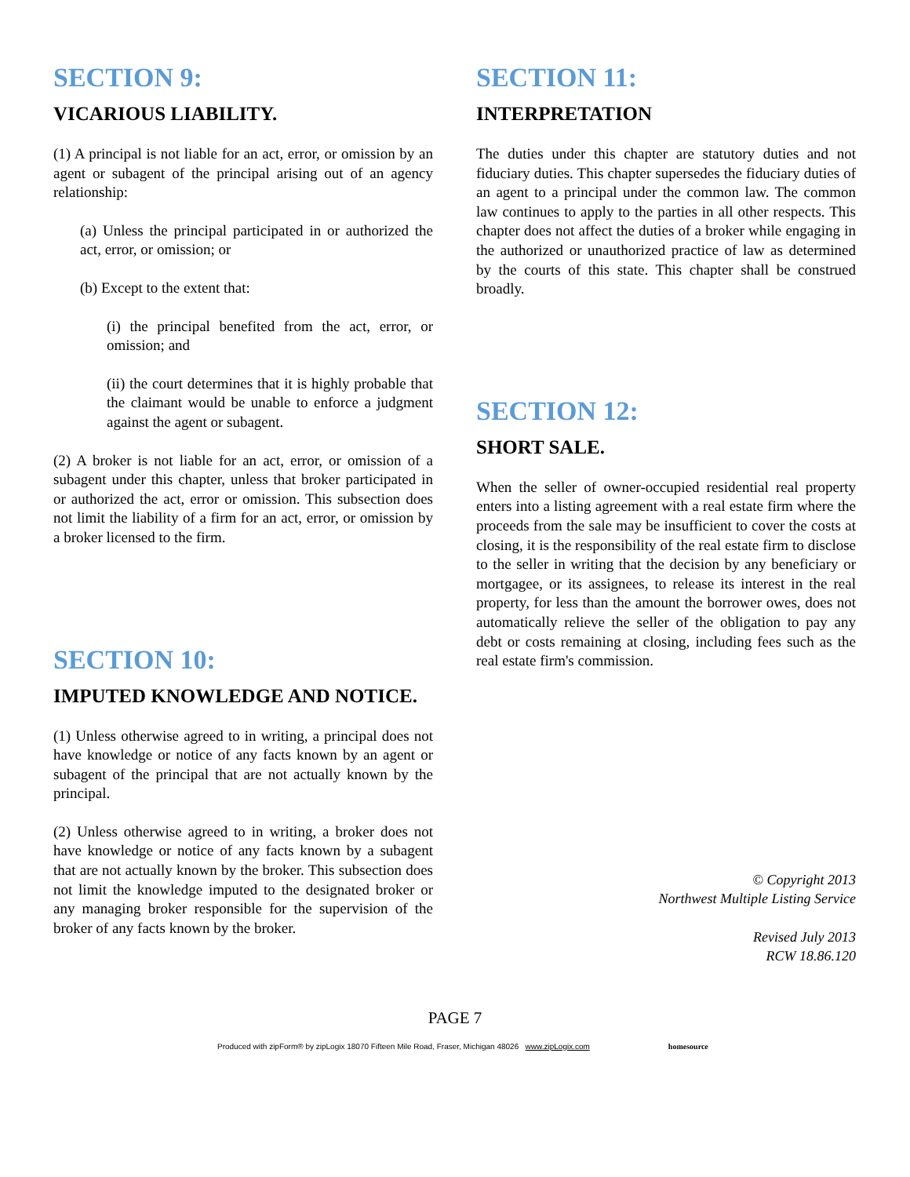SECTION 9:
VICARIOUS LIABILITY.
(1) A principal is not liable for an act, error, or omission by an agent or subagent of the principal arising out of an agency relationship:
(a) Unless the principal participated in or authorized the act, error, or omission; or
(b) Except to the extent that:
(i) the principal benefited from the act, error, or omission; and
(ii) the court determines that it is highly probable that the claimant would be unable to enforce a judgment against the agent or subagent.
(2) A broker is not liable for an act, error, or omission of a subagent under this chapter, unless that broker participated in or authorized the act, error or omission. This subsection does not limit the liability of a firm for an act, error, or omission by a broker licensed to the firm.
SECTION 10:
IMPUTED KNOWLEDGE AND NOTICE.
(1) Unless otherwise agreed to in writing, a principal does not have knowledge or notice of any facts known by an agent or subagent of the principal that are not actually known by the principal.
(2) Unless otherwise agreed to in writing, a broker does not have knowledge or notice of any facts known by a subagent that are not actually known by the broker. This subsection does not limit the knowledge imputed to the designated broker or any managing broker responsible for the supervision of the broker of any facts known by the broker.
SECTION 11:
INTERPRETATION
The duties under this chapter are statutory duties and not fiduciary duties. This chapter supersedes the fiduciary duties of an agent to a principal under the common law. The common law continues to apply to the parties in all other respects. This chapter does not affect the duties of a broker while engaging in the authorized or unauthorized practice of law as determined by the courts of this state. This chapter shall be construed broadly.
SECTION 12:
SHORT SALE.
When the seller of owner-occupied residential real property enters into a listing agreement with a real estate firm where the proceeds from the sale may be insufficient to cover the costs at closing, it is the responsibility of the real estate firm to disclose to the seller in writing that the decision by any beneficiary or mortgagee, or its assignees, to release its interest in the real property, for less than the amount the borrower owes, does not automatically relieve the seller of the obligation to pay any debt or costs remaining at closing, including fees such as the real estate firm's commission.
© Copyright 2013
Northwest Multiple Listing Service
Revised July 2013
RCW 18.86.120
PAGE 7
Produced with zipForm® by zipLogix 18070 Fifteen Mile Road, Fraser, Michigan 48026 www.zipLogix.com homesource